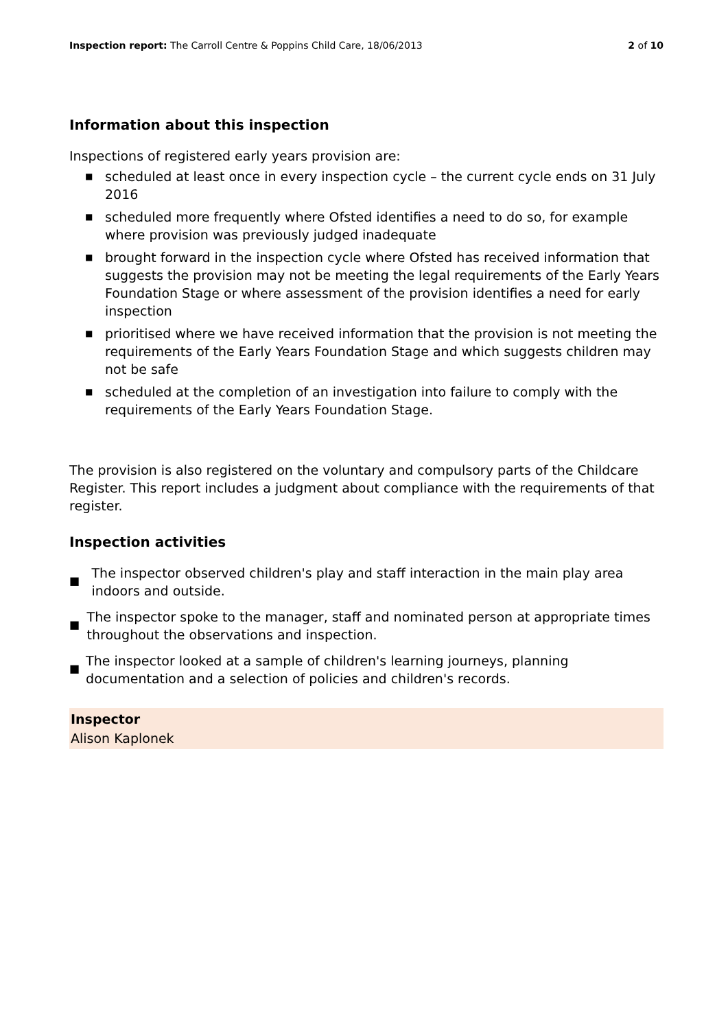Inspection report: The Carroll Centre & Poppins Child Care, 18/06/2013
2 of 10
Information about this inspection
Inspections of registered early years provision are:
■ scheduled at least once in every inspection cycle – the current cycle ends on 31 July 2016
■ scheduled more frequently where Ofsted identifies a need to do so, for example where provision was previously judged inadequate
■ brought forward in the inspection cycle where Ofsted has received information that suggests the provision may not be meeting the legal requirements of the Early Years Foundation Stage or where assessment of the provision identifies a need for early inspection
■ prioritised where we have received information that the provision is not meeting the requirements of the Early Years Foundation Stage and which suggests children may not be safe
■ scheduled at the completion of an investigation into failure to comply with the requirements of the Early Years Foundation Stage.
The provision is also registered on the voluntary and compulsory parts of the Childcare Register. This report includes a judgment about compliance with the requirements of that register.
Inspection activities
■ The inspector observed children's play and staff interaction in the main play area indoors and outside.
■ The inspector spoke to the manager, staff and nominated person at appropriate times throughout the observations and inspection.
■ The inspector looked at a sample of children's learning journeys, planning documentation and a selection of policies and children's records.
Inspector
Alison Kaplonek